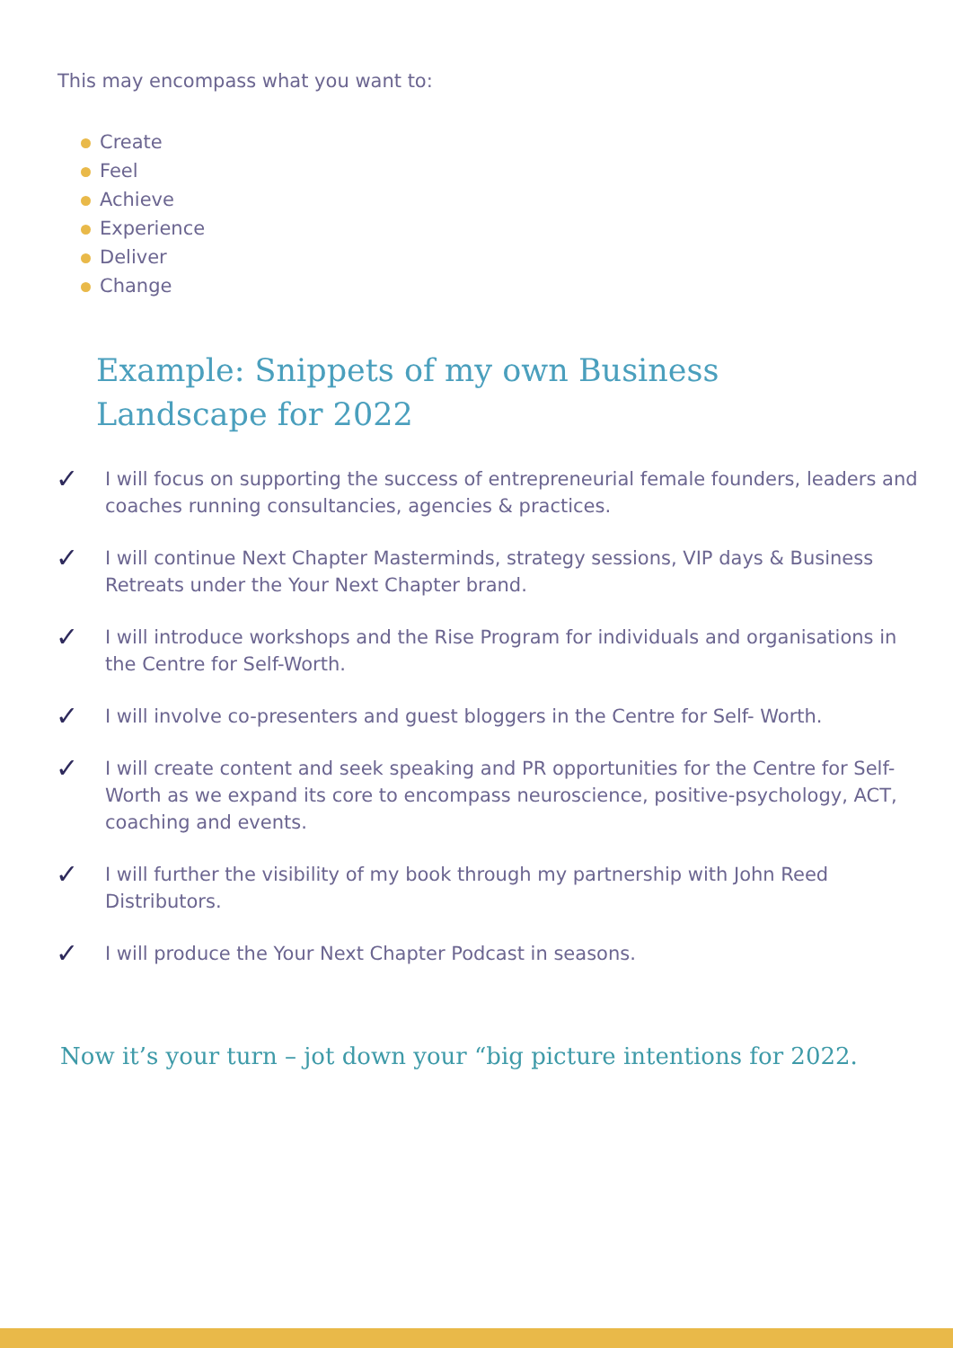This may encompass what you want to:
Create
Feel
Achieve
Experience
Deliver
Change
Example: Snippets of my own Business
Landscape for 2022
✓ I will focus on supporting the success of entrepreneurial female founders, leaders and coaches running consultancies, agencies & practices.
✓ I will continue Next Chapter Masterminds, strategy sessions, VIP days & Business Retreats under the Your Next Chapter brand.
✓ I will introduce workshops and the Rise Program for individuals and organisations in the Centre for Self-Worth.
✓ I will involve co-presenters and guest bloggers in the Centre for Self- Worth.
✓ I will create content and seek speaking and PR opportunities for the Centre for Self-Worth as we expand its core to encompass neuroscience, positive-psychology, ACT, coaching and events.
✓ I will further the visibility of my book through my partnership with John Reed Distributors.
✓ I will produce the Your Next Chapter Podcast in seasons.
Now it’s your turn – jot down your “big picture intentions for 2022.